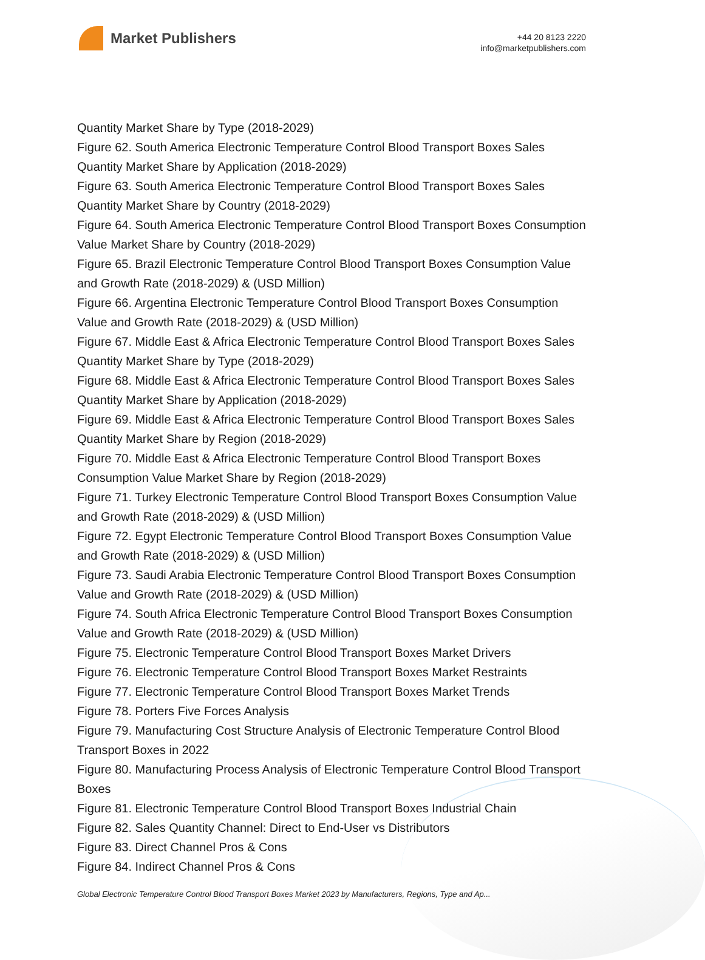Market Publishers
+44 20 8123 2220
info@marketpublishers.com
Quantity Market Share by Type (2018-2029)
Figure 62. South America Electronic Temperature Control Blood Transport Boxes Sales Quantity Market Share by Application (2018-2029)
Figure 63. South America Electronic Temperature Control Blood Transport Boxes Sales Quantity Market Share by Country (2018-2029)
Figure 64. South America Electronic Temperature Control Blood Transport Boxes Consumption Value Market Share by Country (2018-2029)
Figure 65. Brazil Electronic Temperature Control Blood Transport Boxes Consumption Value and Growth Rate (2018-2029) & (USD Million)
Figure 66. Argentina Electronic Temperature Control Blood Transport Boxes Consumption Value and Growth Rate (2018-2029) & (USD Million)
Figure 67. Middle East & Africa Electronic Temperature Control Blood Transport Boxes Sales Quantity Market Share by Type (2018-2029)
Figure 68. Middle East & Africa Electronic Temperature Control Blood Transport Boxes Sales Quantity Market Share by Application (2018-2029)
Figure 69. Middle East & Africa Electronic Temperature Control Blood Transport Boxes Sales Quantity Market Share by Region (2018-2029)
Figure 70. Middle East & Africa Electronic Temperature Control Blood Transport Boxes Consumption Value Market Share by Region (2018-2029)
Figure 71. Turkey Electronic Temperature Control Blood Transport Boxes Consumption Value and Growth Rate (2018-2029) & (USD Million)
Figure 72. Egypt Electronic Temperature Control Blood Transport Boxes Consumption Value and Growth Rate (2018-2029) & (USD Million)
Figure 73. Saudi Arabia Electronic Temperature Control Blood Transport Boxes Consumption Value and Growth Rate (2018-2029) & (USD Million)
Figure 74. South Africa Electronic Temperature Control Blood Transport Boxes Consumption Value and Growth Rate (2018-2029) & (USD Million)
Figure 75. Electronic Temperature Control Blood Transport Boxes Market Drivers
Figure 76. Electronic Temperature Control Blood Transport Boxes Market Restraints
Figure 77. Electronic Temperature Control Blood Transport Boxes Market Trends
Figure 78. Porters Five Forces Analysis
Figure 79. Manufacturing Cost Structure Analysis of Electronic Temperature Control Blood Transport Boxes in 2022
Figure 80. Manufacturing Process Analysis of Electronic Temperature Control Blood Transport Boxes
Figure 81. Electronic Temperature Control Blood Transport Boxes Industrial Chain
Figure 82. Sales Quantity Channel: Direct to End-User vs Distributors
Figure 83. Direct Channel Pros & Cons
Figure 84. Indirect Channel Pros & Cons
Global Electronic Temperature Control Blood Transport Boxes Market 2023 by Manufacturers, Regions, Type and Ap...